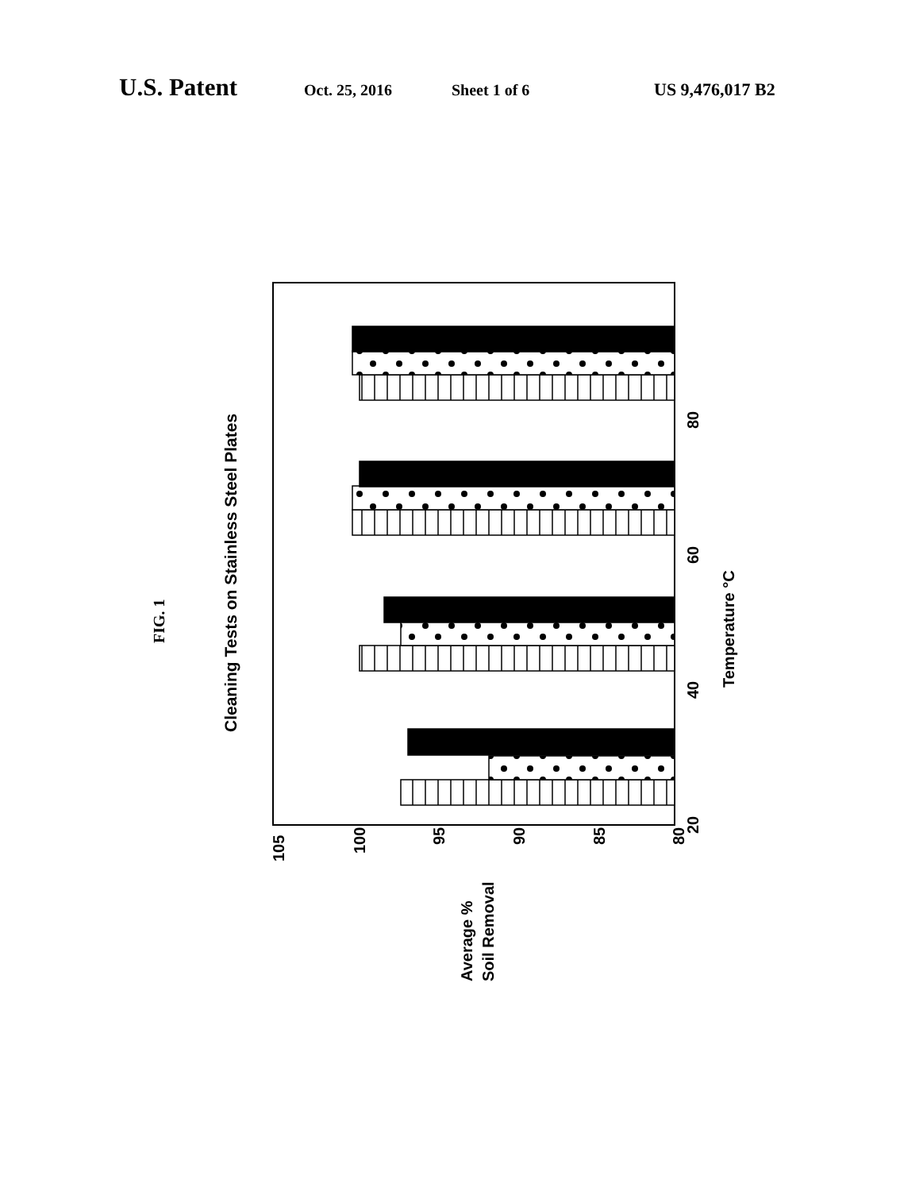U.S. Patent Oct. 25, 2016 Sheet 1 of 6 US 9,476,017 B2
FIG. 1
Cleaning Tests on Stainless Steel Plates
105
100
95
90
85
80
20
40
60
80
Temperature °C
Average %
Soil Removal